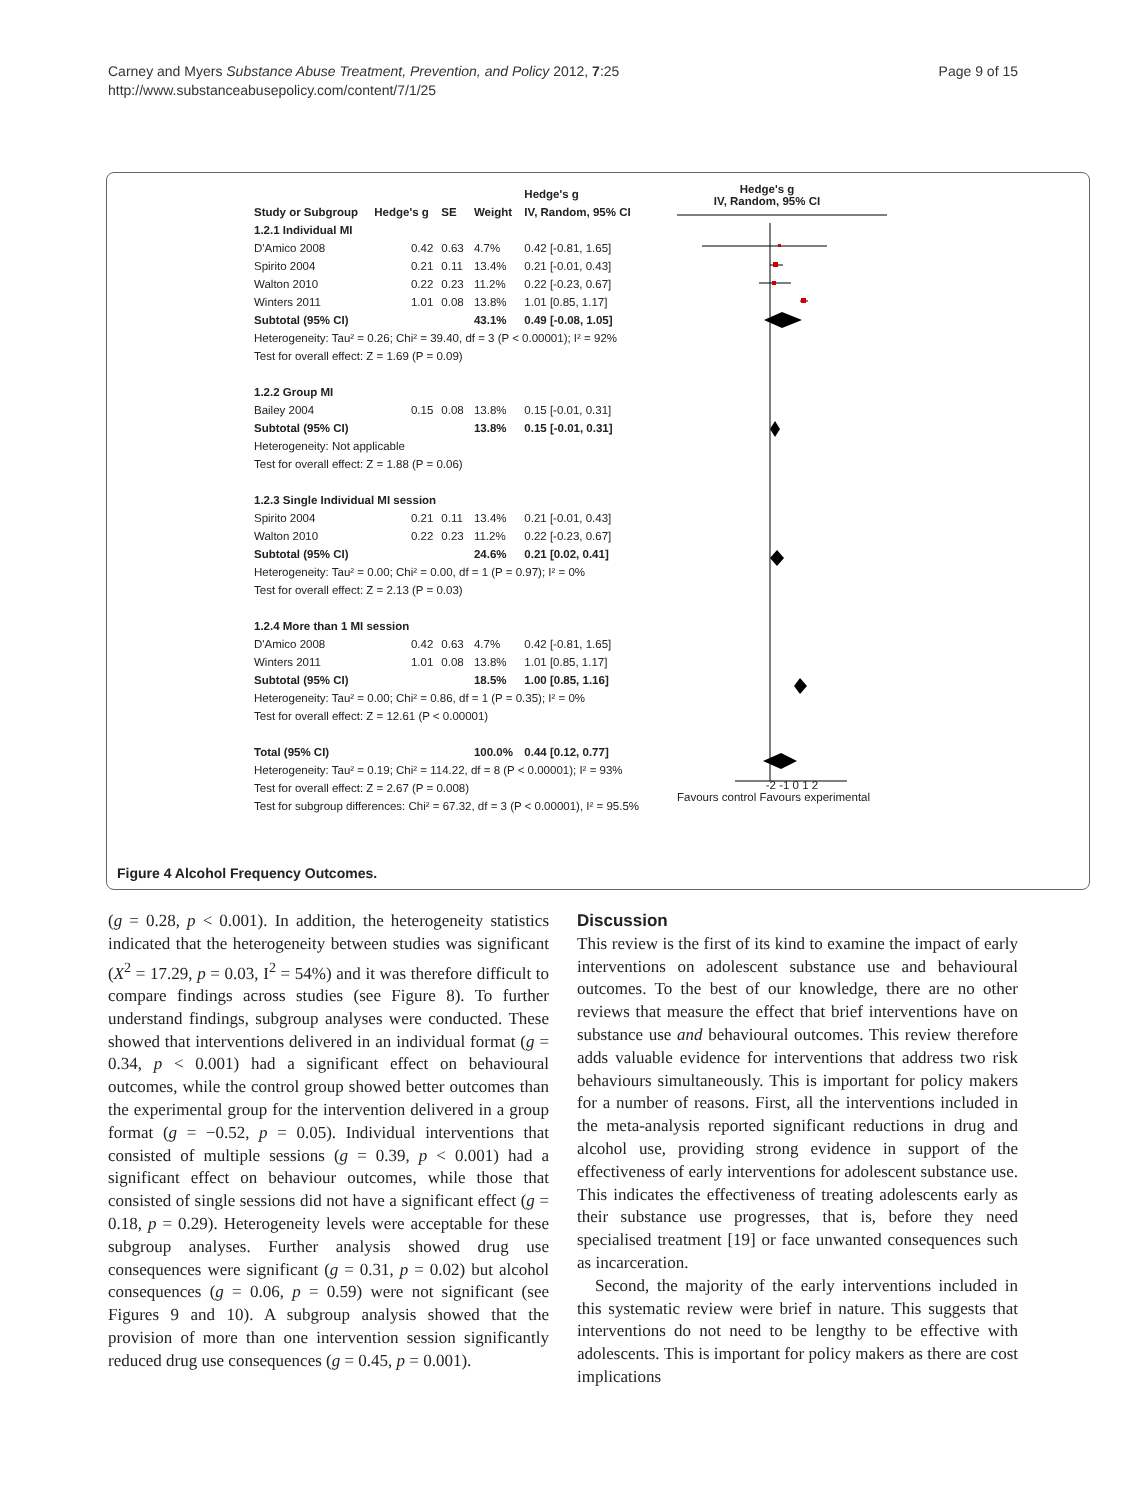Carney and Myers Substance Abuse Treatment, Prevention, and Policy 2012, 7:25
http://www.substanceabusepolicy.com/content/7/1/25
Page 9 of 15
| | | | | Hedge's g |
| --- | --- | --- | --- | --- |
| Study or Subgroup | Hedge's g | SE | Weight | IV, Random, 95% CI |
| 1.2.1 Individual MI | | | | |
| D'Amico 2008 | 0.42 | 0.63 | 4.7% | 0.42 [-0.81, 1.65] |
| Spirito 2004 | 0.21 | 0.11 | 13.4% | 0.21 [-0.01, 0.43] |
| Walton 2010 | 0.22 | 0.23 | 11.2% | 0.22 [-0.23, 0.67] |
| Winters 2011 | 1.01 | 0.08 | 13.8% | 1.01 [0.85, 1.17] |
| Subtotal (95% CI) | | | 43.1% | 0.49 [-0.08, 1.05] |
| Heterogeneity: Tau² = 0.26; Chi² = 39.40, df = 3 (P < 0.00001); I² = 92% | | | | |
| Test for overall effect: Z = 1.69 (P = 0.09) | | | | |
| 1.2.2 Group MI | | | | |
| Bailey 2004 | 0.15 | 0.08 | 13.8% | 0.15 [-0.01, 0.31] |
| Subtotal (95% CI) | | | 13.8% | 0.15 [-0.01, 0.31] |
| Heterogeneity: Not applicable | | | | |
| Test for overall effect: Z = 1.88 (P = 0.06) | | | | |
| 1.2.3 Single Individual MI session | | | | |
| Spirito 2004 | 0.21 | 0.11 | 13.4% | 0.21 [-0.01, 0.43] |
| Walton 2010 | 0.22 | 0.23 | 11.2% | 0.22 [-0.23, 0.67] |
| Subtotal (95% CI) | | | 24.6% | 0.21 [0.02, 0.41] |
| Heterogeneity: Tau² = 0.00; Chi² = 0.00, df = 1 (P = 0.97); I² = 0% | | | | |
| Test for overall effect: Z = 2.13 (P = 0.03) | | | | |
| 1.2.4 More than 1 MI session | | | | |
| D'Amico 2008 | 0.42 | 0.63 | 4.7% | 0.42 [-0.81, 1.65] |
| Winters 2011 | 1.01 | 0.08 | 13.8% | 1.01 [0.85, 1.17] |
| Subtotal (95% CI) | | | 18.5% | 1.00 [0.85, 1.16] |
| Heterogeneity: Tau² = 0.00; Chi² = 0.86, df = 1 (P = 0.35); I² = 0% | | | | |
| Test for overall effect: Z = 12.61 (P < 0.00001) | | | | |
| Total (95% CI) | | | 100.0% | 0.44 [0.12, 0.77] |
| Heterogeneity: Tau² = 0.19; Chi² = 114.22, df = 8 (P < 0.00001); I² = 93% | | | | |
| Test for overall effect: Z = 2.67 (P = 0.008) | | | | |
| Test for subgroup differences: Chi² = 67.32, df = 3 (P < 0.00001), I² = 95.5% | | | | |
Hedge's g
IV, Random, 95% CI
-2 -1 0 1 2
Favours control Favours experimental
Figure 4 Alcohol Frequency Outcomes.
(g = 0.28, p < 0.001). In addition, the heterogeneity statistics indicated that the heterogeneity between studies was significant (X<sup>2</sup> = 17.29, p = 0.03, I<sup>2</sup> = 54%) and it was therefore difficult to compare findings across studies (see Figure 8). To further understand findings, subgroup analyses were conducted. These showed that interventions delivered in an individual format (g = 0.34, p < 0.001) had a significant effect on behavioural outcomes, while the control group showed better outcomes than the experimental group for the intervention delivered in a group format (g = −0.52, p = 0.05). Individual interventions that consisted of multiple sessions (g = 0.39, p < 0.001) had a significant effect on behaviour outcomes, while those that consisted of single sessions did not have a significant effect (g = 0.18, p = 0.29). Heterogeneity levels were acceptable for these subgroup analyses. Further analysis showed drug use consequences were significant (g = 0.31, p = 0.02) but alcohol consequences (g = 0.06, p = 0.59) were not significant (see Figures 9 and 10). A subgroup analysis showed that the provision of more than one intervention session significantly reduced drug use consequences (g = 0.45, p = 0.001).
Discussion
This review is the first of its kind to examine the impact of early interventions on adolescent substance use and behavioural outcomes. To the best of our knowledge, there are no other reviews that measure the effect that brief interventions have on substance use and behavioural outcomes. This review therefore adds valuable evidence for interventions that address two risk behaviours simultaneously. This is important for policy makers for a number of reasons. First, all the interventions included in the meta-analysis reported significant reductions in drug and alcohol use, providing strong evidence in support of the effectiveness of early interventions for adolescent substance use. This indicates the effectiveness of treating adolescents early as their substance use progresses, that is, before they need specialised treatment [19] or face unwanted consequences such as incarceration.
Second, the majority of the early interventions included in this systematic review were brief in nature. This suggests that interventions do not need to be lengthy to be effective with adolescents. This is important for policy makers as there are cost implications